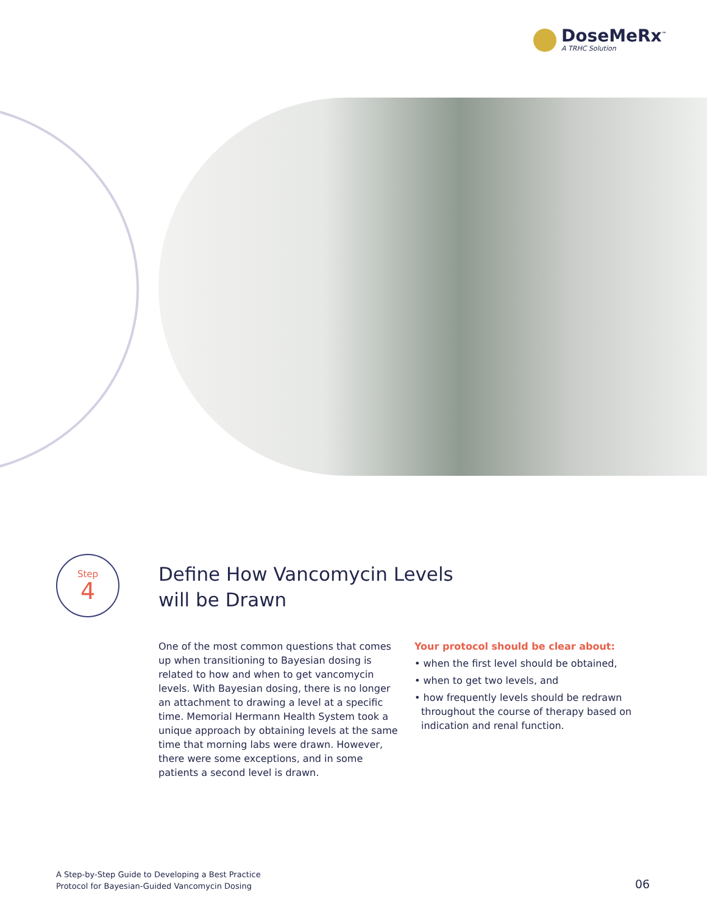DoseMeRx<sup>™</sup>
A TRHC Solution
Step
4
Define How Vancomycin Levels
will be Drawn
One of the most common questions that comes up when transitioning to Bayesian dosing is related to how and when to get vancomycin levels. With Bayesian dosing, there is no longer an attachment to drawing a level at a specific time. Memorial Hermann Health System took a unique approach by obtaining levels at the same time that morning labs were drawn. However, there were some exceptions, and in some patients a second level is drawn.
Your protocol should be clear about:
• when the first level should be obtained,
• when to get two levels, and
• how frequently levels should be redrawn throughout the course of therapy based on indication and renal function.
A Step-by-Step Guide to Developing a Best Practice
Protocol for Bayesian-Guided Vancomycin Dosing
06